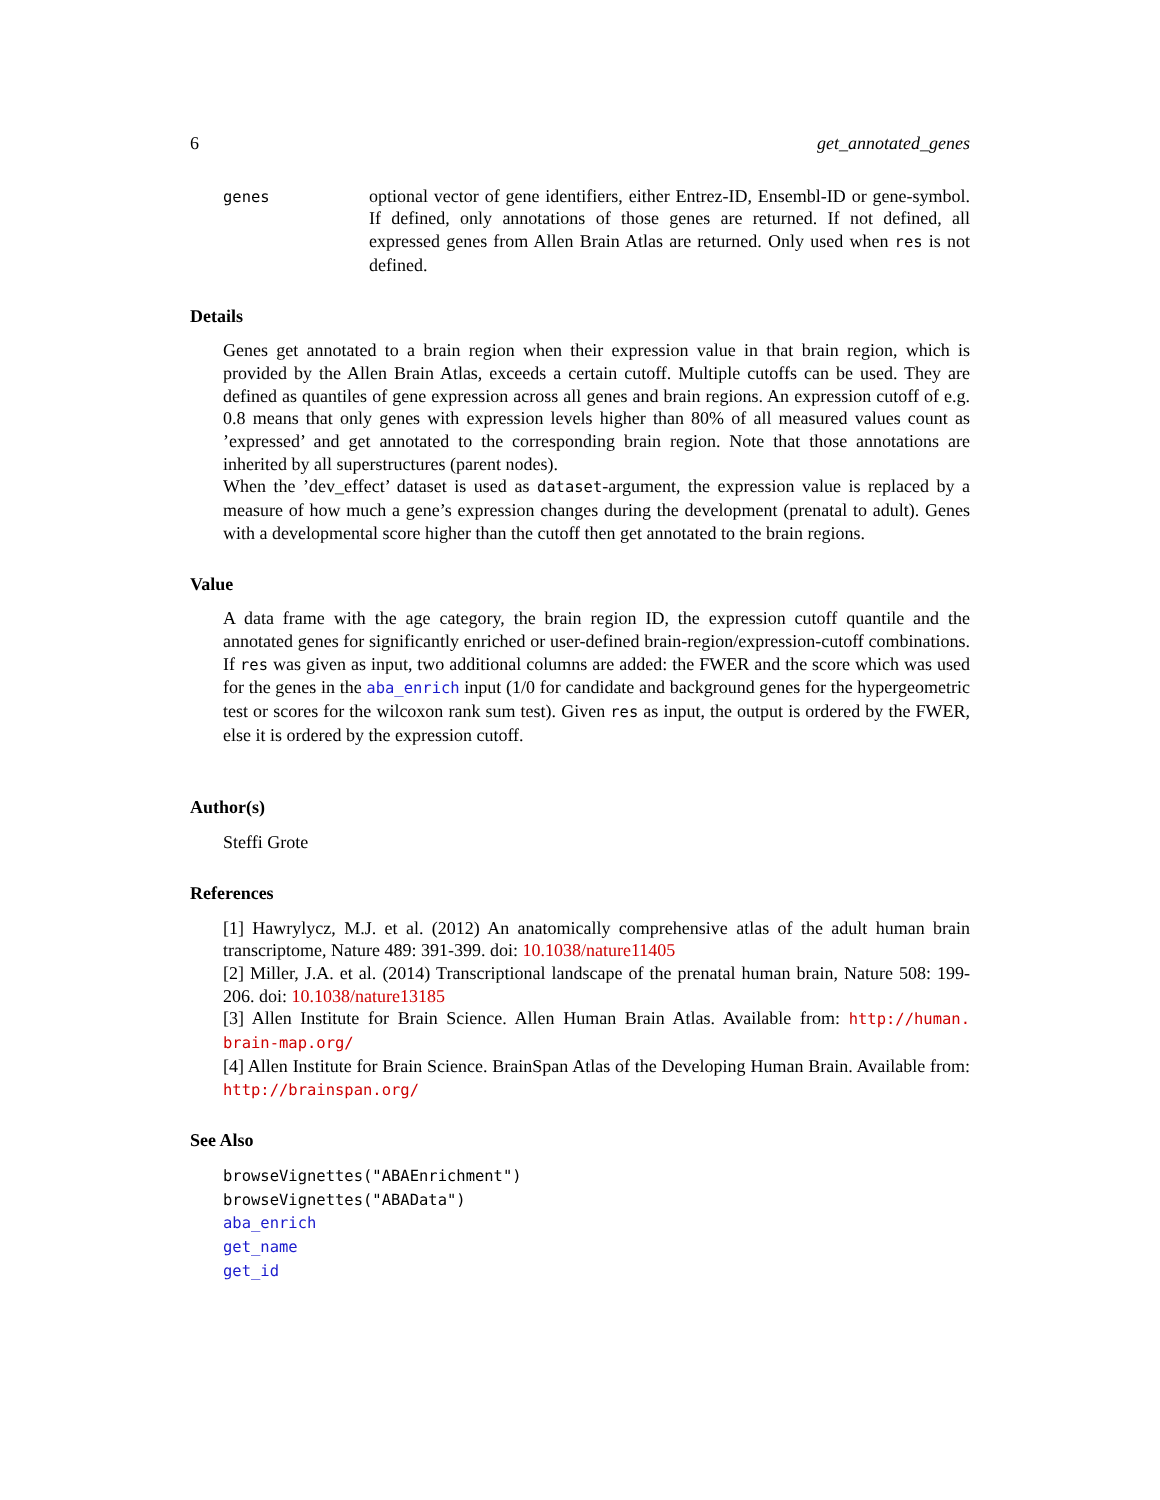6 get_annotated_genes
genes
optional vector of gene identifiers, either Entrez-ID, Ensembl-ID or gene-symbol. If defined, only annotations of those genes are returned. If not defined, all expressed genes from Allen Brain Atlas are returned. Only used when res is not defined.
Details
Genes get annotated to a brain region when their expression value in that brain region, which is provided by the Allen Brain Atlas, exceeds a certain cutoff. Multiple cutoffs can be used. They are defined as quantiles of gene expression across all genes and brain regions. An expression cutoff of e.g. 0.8 means that only genes with expression levels higher than 80% of all measured values count as ’expressed’ and get annotated to the corresponding brain region. Note that those annotations are inherited by all superstructures (parent nodes).
When the ’dev_effect’ dataset is used as dataset-argument, the expression value is replaced by a measure of how much a gene’s expression changes during the development (prenatal to adult). Genes with a developmental score higher than the cutoff then get annotated to the brain regions.
Value
A data frame with the age category, the brain region ID, the expression cutoff quantile and the annotated genes for significantly enriched or user-defined brain-region/expression-cutoff combinations. If res was given as input, two additional columns are added: the FWER and the score which was used for the genes in the aba_enrich input (1/0 for candidate and background genes for the hypergeometric test or scores for the wilcoxon rank sum test). Given res as input, the output is ordered by the FWER, else it is ordered by the expression cutoff.
Author(s)
Steffi Grote
References
[1] Hawrylycz, M.J. et al. (2012) An anatomically comprehensive atlas of the adult human brain transcriptome, Nature 489: 391-399. doi: 10.1038/nature11405
[2] Miller, J.A. et al. (2014) Transcriptional landscape of the prenatal human brain, Nature 508: 199-206. doi: 10.1038/nature13185
[3] Allen Institute for Brain Science. Allen Human Brain Atlas. Available from: http://human. brain-map.org/
[4] Allen Institute for Brain Science. BrainSpan Atlas of the Developing Human Brain. Available from: http://brainspan.org/
See Also
browseVignettes("ABAEnrichment")
browseVignettes("ABAData")
aba_enrich
get_name
get_id